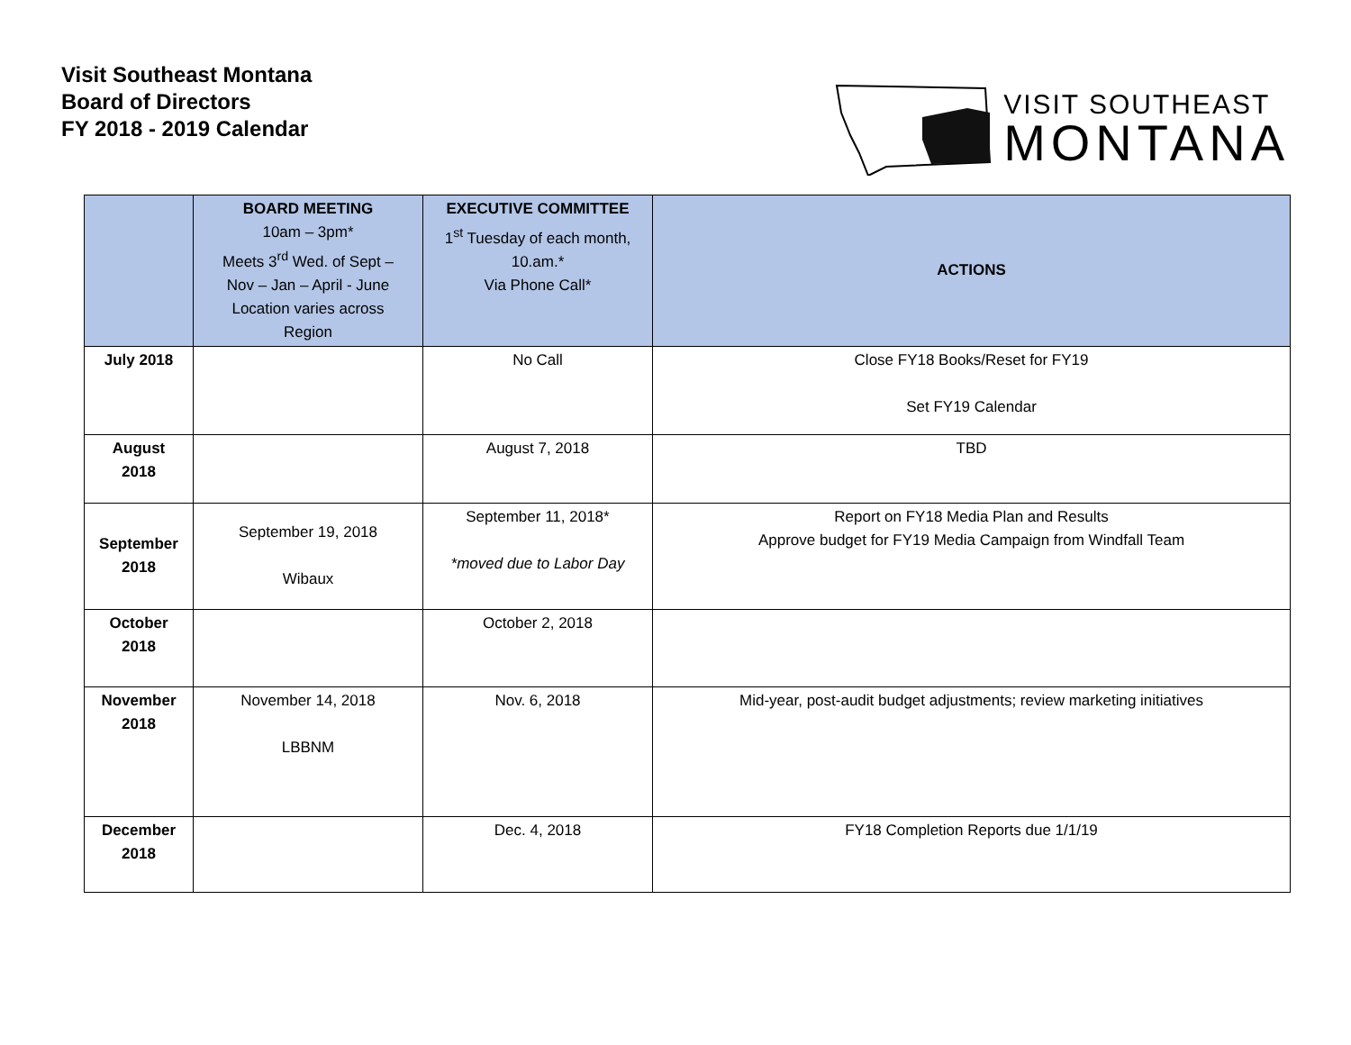Visit Southeast Montana
Board of Directors
FY 2018 - 2019 Calendar
VISIT SOUTHEAST
MONTANA
| | BOARD MEETING 10am – 3pm* Meets 3<sup>rd</sup> Wed. of Sept – Nov – Jan – April - June Location varies across Region | EXECUTIVE COMMITTEE 1<sup>st</sup> Tuesday of each month, 10.am.* Via Phone Call* | ACTIONS |
| --- | --- | --- | --- |
| July 2018 | | No Call | Close FY18 Books/Reset for FY19 Set FY19 Calendar |
| August 2018 | | August 7, 2018 | TBD |
| September 2018 | September 19, 2018 Wibaux | September 11, 2018* *moved due to Labor Day | Report on FY18 Media Plan and Results Approve budget for FY19 Media Campaign from Windfall Team |
| October 2018 | | October 2, 2018 | |
| November 2018 | November 14, 2018 LBBNM | Nov. 6, 2018 | Mid-year, post-audit budget adjustments; review marketing initiatives |
| December 2018 | | Dec. 4, 2018 | FY18 Completion Reports due 1/1/19 |